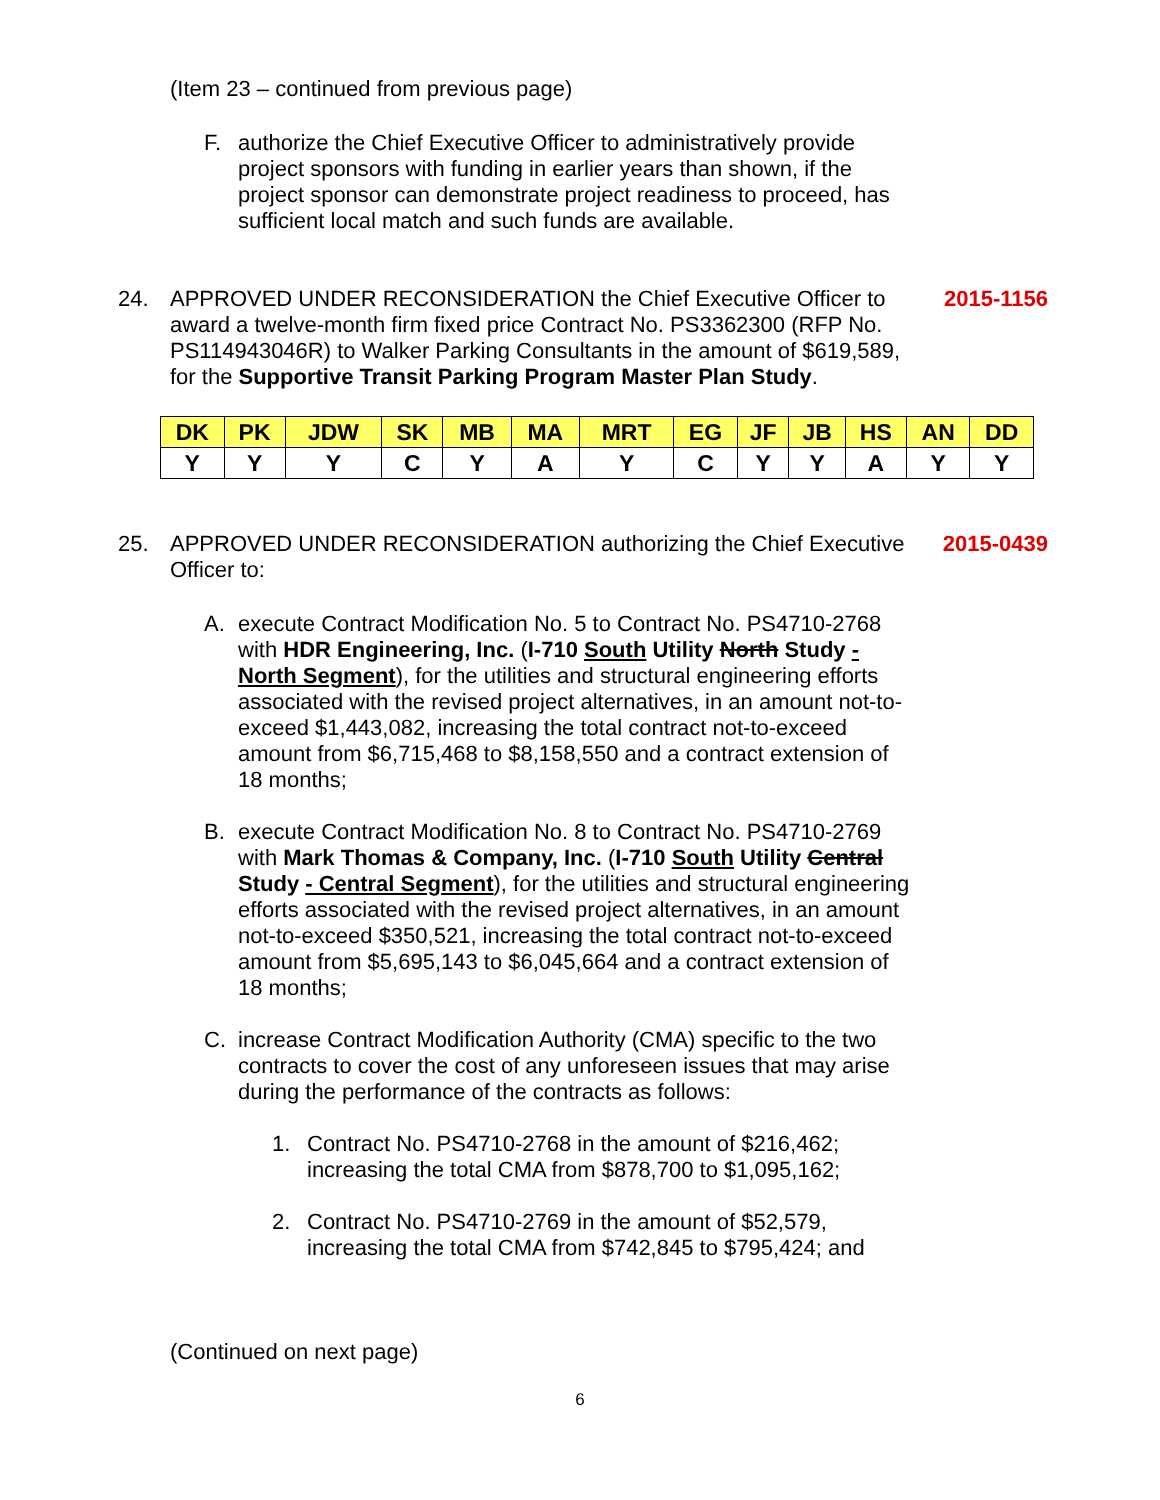(Item 23 – continued from previous page)
F. authorize the Chief Executive Officer to administratively provide project sponsors with funding in earlier years than shown, if the project sponsor can demonstrate project readiness to proceed, has sufficient local match and such funds are available.
24. APPROVED UNDER RECONSIDERATION the Chief Executive Officer to award a twelve-month firm fixed price Contract No. PS3362300 (RFP No. PS114943046R) to Walker Parking Consultants in the amount of $619,589, for the Supportive Transit Parking Program Master Plan Study. 2015-1156
| DK | PK | JDW | SK | MB | MA | MRT | EG | JF | JB | HS | AN | DD |
| --- | --- | --- | --- | --- | --- | --- | --- | --- | --- | --- | --- | --- |
| Y | Y | Y | C | Y | A | Y | C | Y | Y | A | Y | Y |
25. APPROVED UNDER RECONSIDERATION authorizing the Chief Executive Officer to: 2015-0439
A. execute Contract Modification No. 5 to Contract No. PS4710-2768 with HDR Engineering, Inc. (I-710 South Utility North Study - North Segment), for the utilities and structural engineering efforts associated with the revised project alternatives, in an amount not-to-exceed $1,443,082, increasing the total contract not-to-exceed amount from $6,715,468 to $8,158,550 and a contract extension of 18 months;
B. execute Contract Modification No. 8 to Contract No. PS4710-2769 with Mark Thomas & Company, Inc. (I-710 South Utility Central Study - Central Segment), for the utilities and structural engineering efforts associated with the revised project alternatives, in an amount not-to-exceed $350,521, increasing the total contract not-to-exceed amount from $5,695,143 to $6,045,664 and a contract extension of 18 months;
C. increase Contract Modification Authority (CMA) specific to the two contracts to cover the cost of any unforeseen issues that may arise during the performance of the contracts as follows:
1. Contract No. PS4710-2768 in the amount of $216,462; increasing the total CMA from $878,700 to $1,095,162;
2. Contract No. PS4710-2769 in the amount of $52,579, increasing the total CMA from $742,845 to $795,424; and
(Continued on next page)
6